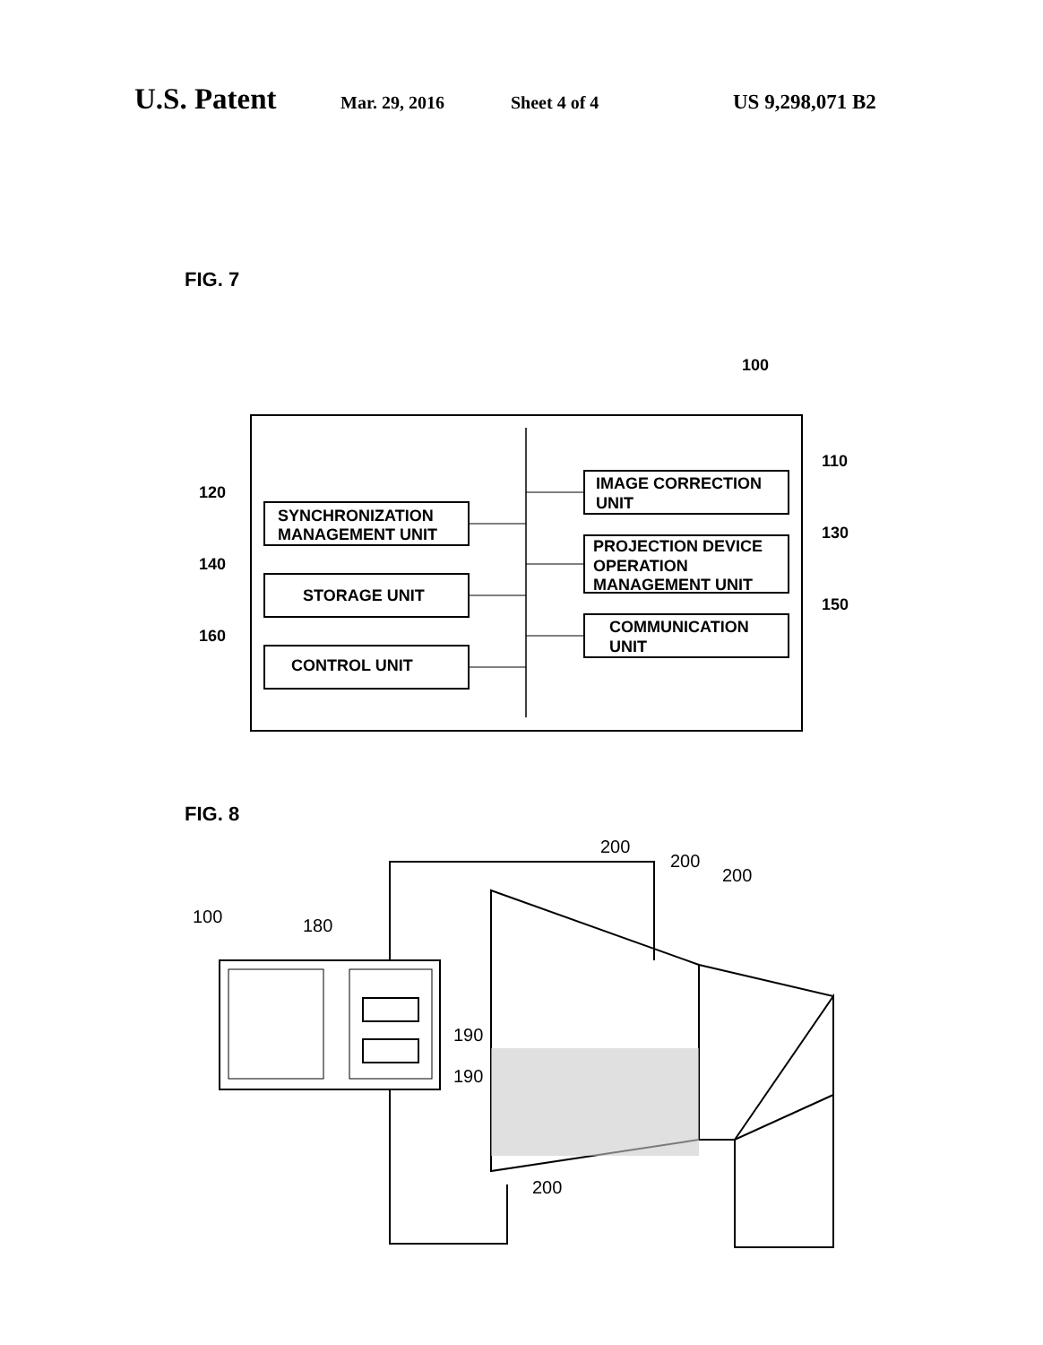U.S. Patent Mar. 29, 2016 Sheet 4 of 4 US 9,298,071 B2
FIG. 7
100
SYNCHRONIZATION
MANAGEMENT UNIT
120
STORAGE UNIT
140
CONTROL UNIT
160
IMAGE CORRECTION
UNIT
110
PROJECTION DEVICE
OPERATION
MANAGEMENT UNIT
130
COMMUNICATION
UNIT
150
FIG. 8
200
200
200
100
180
190
190
200